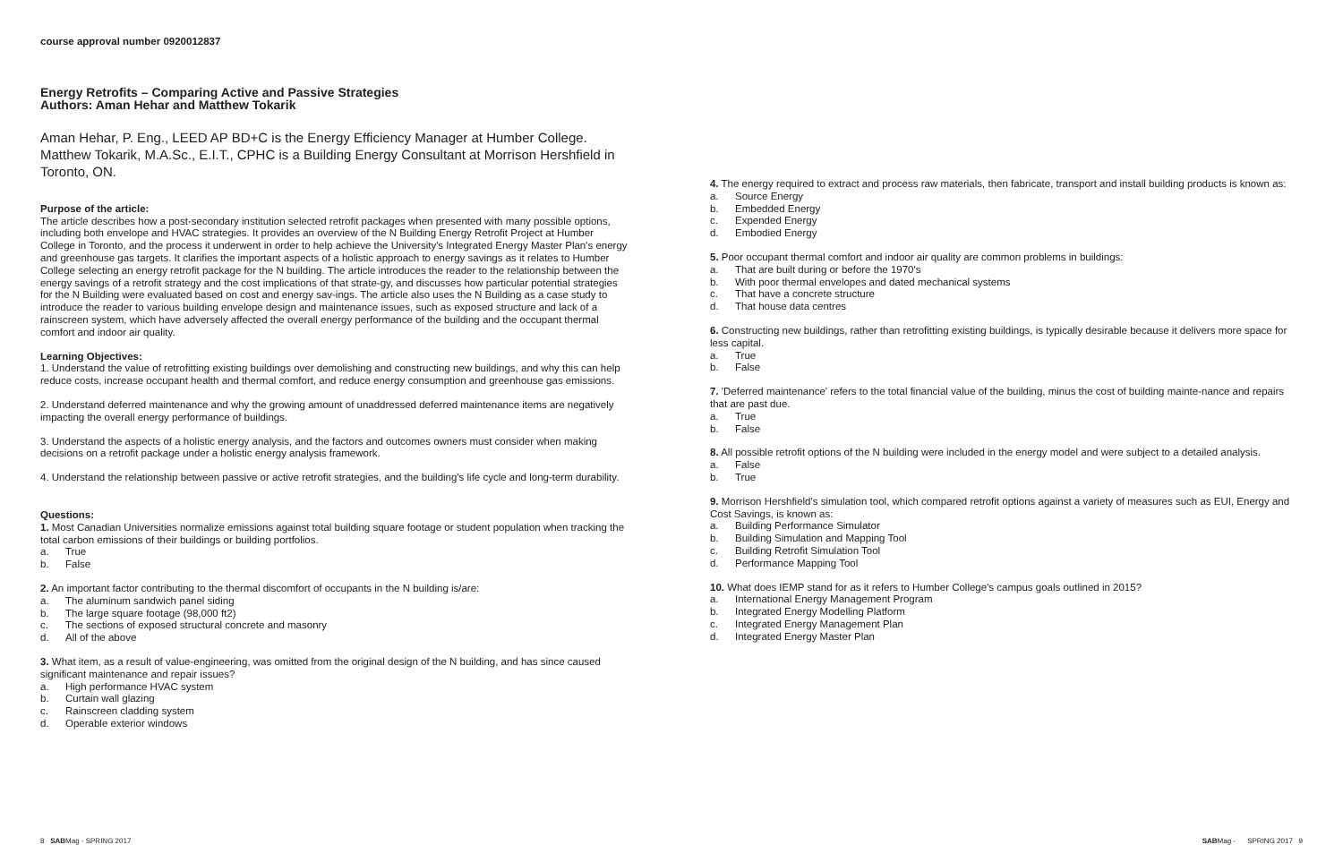course approval number 0920012837
Energy Retrofits – Comparing Active and Passive Strategies
Authors: Aman Hehar and Matthew Tokarik
Aman Hehar, P. Eng., LEED AP BD+C is the Energy Efficiency Manager at Humber College. Matthew Tokarik, M.A.Sc., E.I.T., CPHC is a Building Energy Consultant at Morrison Hershfield in Toronto, ON.
Purpose of the article:
The article describes how a post-secondary institution selected retrofit packages when presented with many possible options, including both envelope and HVAC strategies. It provides an overview of the N Building Energy Retrofit Project at Humber College in Toronto, and the process it underwent in order to help achieve the University's Integrated Energy Master Plan's energy and greenhouse gas targets. It clarifies the important aspects of a holistic approach to energy savings as it relates to Humber College selecting an energy retrofit package for the N building. The article introduces the reader to the relationship between the energy savings of a retrofit strategy and the cost implications of that strate-gy, and discusses how particular potential strategies for the N Building were evaluated based on cost and energy sav-ings. The article also uses the N Building as a case study to introduce the reader to various building envelope design and maintenance issues, such as exposed structure and lack of a rainscreen system, which have adversely affected the overall energy performance of the building and the occupant thermal comfort and indoor air quality.
Learning Objectives:
1. Understand the value of retrofitting existing buildings over demolishing and constructing new buildings, and why this can help reduce costs, increase occupant health and thermal comfort, and reduce energy consumption and greenhouse gas emissions.
2. Understand deferred maintenance and why the growing amount of unaddressed deferred maintenance items are negatively impacting the overall energy performance of buildings.
3. Understand the aspects of a holistic energy analysis, and the factors and outcomes owners must consider when making decisions on a retrofit package under a holistic energy analysis framework.
4. Understand the relationship between passive or active retrofit strategies, and the building's life cycle and long-term durability.
Questions:
1. Most Canadian Universities normalize emissions against total building square footage or student population when tracking the total carbon emissions of their buildings or building portfolios.
a. True
b. False
2. An important factor contributing to the thermal discomfort of occupants in the N building is/are:
a. The aluminum sandwich panel siding
b. The large square footage (98,000 ft2)
c. The sections of exposed structural concrete and masonry
d. All of the above
3. What item, as a result of value-engineering, was omitted from the original design of the N building, and has since caused significant maintenance and repair issues?
a. High performance HVAC system
b. Curtain wall glazing
c. Rainscreen cladding system
d. Operable exterior windows
4. The energy required to extract and process raw materials, then fabricate, transport and install building products is known as:
a. Source Energy
b. Embedded Energy
c. Expended Energy
d. Embodied Energy
5. Poor occupant thermal comfort and indoor air quality are common problems in buildings:
a. That are built during or before the 1970's
b. With poor thermal envelopes and dated mechanical systems
c. That have a concrete structure
d. That house data centres
6. Constructing new buildings, rather than retrofitting existing buildings, is typically desirable because it delivers more space for less capital.
a. True
b. False
7. 'Deferred maintenance' refers to the total financial value of the building, minus the cost of building mainte-nance and repairs that are past due.
a. True
b. False
8. All possible retrofit options of the N building were included in the energy model and were subject to a detailed analysis.
a. False
b. True
9. Morrison Hershfield's simulation tool, which compared retrofit options against a variety of measures such as EUI, Energy and Cost Savings, is known as:
a. Building Performance Simulator
b. Building Simulation and Mapping Tool
c. Building Retrofit Simulation Tool
d. Performance Mapping Tool
10. What does IEMP stand for as it refers to Humber College's campus goals outlined in 2015?
a. International Energy Management Program
b. Integrated Energy Modelling Platform
c. Integrated Energy Management Plan
d. Integrated Energy Master Plan
8 SABMag - SPRING 2017 SPRING 2017 9 SABMag -